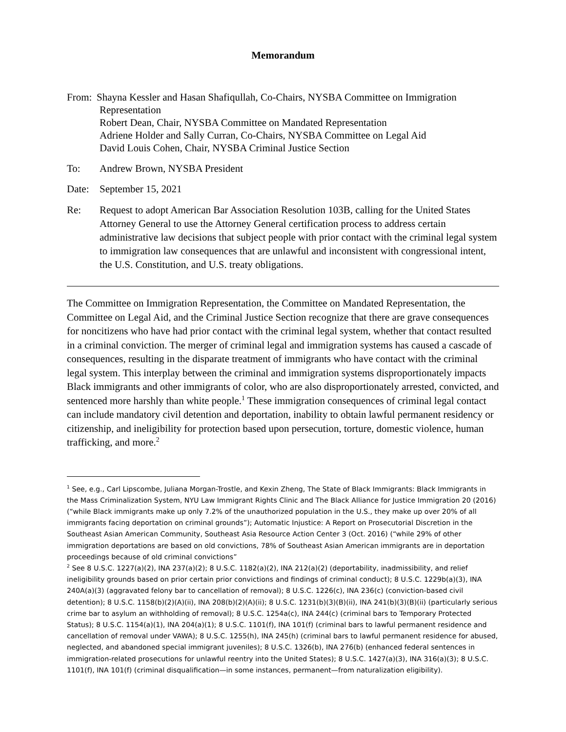Memorandum
From:
Shayna Kessler and Hasan Shafiqullah, Co-Chairs, NYSBA Committee on Immigration
Representation
Robert Dean, Chair, NYSBA Committee on Mandated Representation
Adriene Holder and Sally Curran, Co-Chairs, NYSBA Committee on Legal Aid
David Louis Cohen, Chair, NYSBA Criminal Justice Section
To: Andrew Brown, NYSBA President
Date: September 15, 2021
Re: Request to adopt American Bar Association Resolution 103B, calling for the United States Attorney General to use the Attorney General certification process to address certain administrative law decisions that subject people with prior contact with the criminal legal system to immigration law consequences that are unlawful and inconsistent with congressional intent, the U.S. Constitution, and U.S. treaty obligations.
The Committee on Immigration Representation, the Committee on Mandated Representation, the Committee on Legal Aid, and the Criminal Justice Section recognize that there are grave consequences for noncitizens who have had prior contact with the criminal legal system, whether that contact resulted in a criminal conviction. The merger of criminal legal and immigration systems has caused a cascade of consequences, resulting in the disparate treatment of immigrants who have contact with the criminal legal system. This interplay between the criminal and immigration systems disproportionately impacts Black immigrants and other immigrants of color, who are also disproportionately arrested, convicted, and sentenced more harshly than white people.<sup>1</sup> These immigration consequences of criminal legal contact can include mandatory civil detention and deportation, inability to obtain lawful permanent residency or citizenship, and ineligibility for protection based upon persecution, torture, domestic violence, human trafficking, and more.<sup>2</sup>
<sup>1</sup> See, e.g., Carl Lipscombe, Juliana Morgan-Trostle, and Kexin Zheng, The State of Black Immigrants: Black Immigrants in the Mass Criminalization System, NYU Law Immigrant Rights Clinic and The Black Alliance for Justice Immigration 20 (2016) (“while Black immigrants make up only 7.2% of the unauthorized population in the U.S., they make up over 20% of all immigrants facing deportation on criminal grounds”); Automatic Injustice: A Report on Prosecutorial Discretion in the Southeast Asian American Community, Southeast Asia Resource Action Center 3 (Oct. 2016) (“while 29% of other immigration deportations are based on old convictions, 78% of Southeast Asian American immigrants are in deportation proceedings because of old criminal convictions”
<sup>2</sup> See 8 U.S.C. 1227(a)(2), INA 237(a)(2); 8 U.S.C. 1182(a)(2), INA 212(a)(2) (deportability, inadmissibility, and relief ineligibility grounds based on prior certain prior convictions and findings of criminal conduct); 8 U.S.C. 1229b(a)(3), INA 240A(a)(3) (aggravated felony bar to cancellation of removal); 8 U.S.C. 1226(c), INA 236(c) (conviction-based civil detention); 8 U.S.C. 1158(b)(2)(A)(ii), INA 208(b)(2)(A)(ii); 8 U.S.C. 1231(b)(3)(B)(ii), INA 241(b)(3)(B)(ii) (particularly serious crime bar to asylum an withholding of removal); 8 U.S.C. 1254a(c), INA 244(c) (criminal bars to Temporary Protected Status); 8 U.S.C. 1154(a)(1), INA 204(a)(1); 8 U.S.C. 1101(f), INA 101(f) (criminal bars to lawful permanent residence and cancellation of removal under VAWA); 8 U.S.C. 1255(h), INA 245(h) (criminal bars to lawful permanent residence for abused, neglected, and abandoned special immigrant juveniles); 8 U.S.C. 1326(b), INA 276(b) (enhanced federal sentences in immigration-related prosecutions for unlawful reentry into the United States); 8 U.S.C. 1427(a)(3), INA 316(a)(3); 8 U.S.C. 1101(f), INA 101(f) (criminal disqualification—in some instances, permanent—from naturalization eligibility).